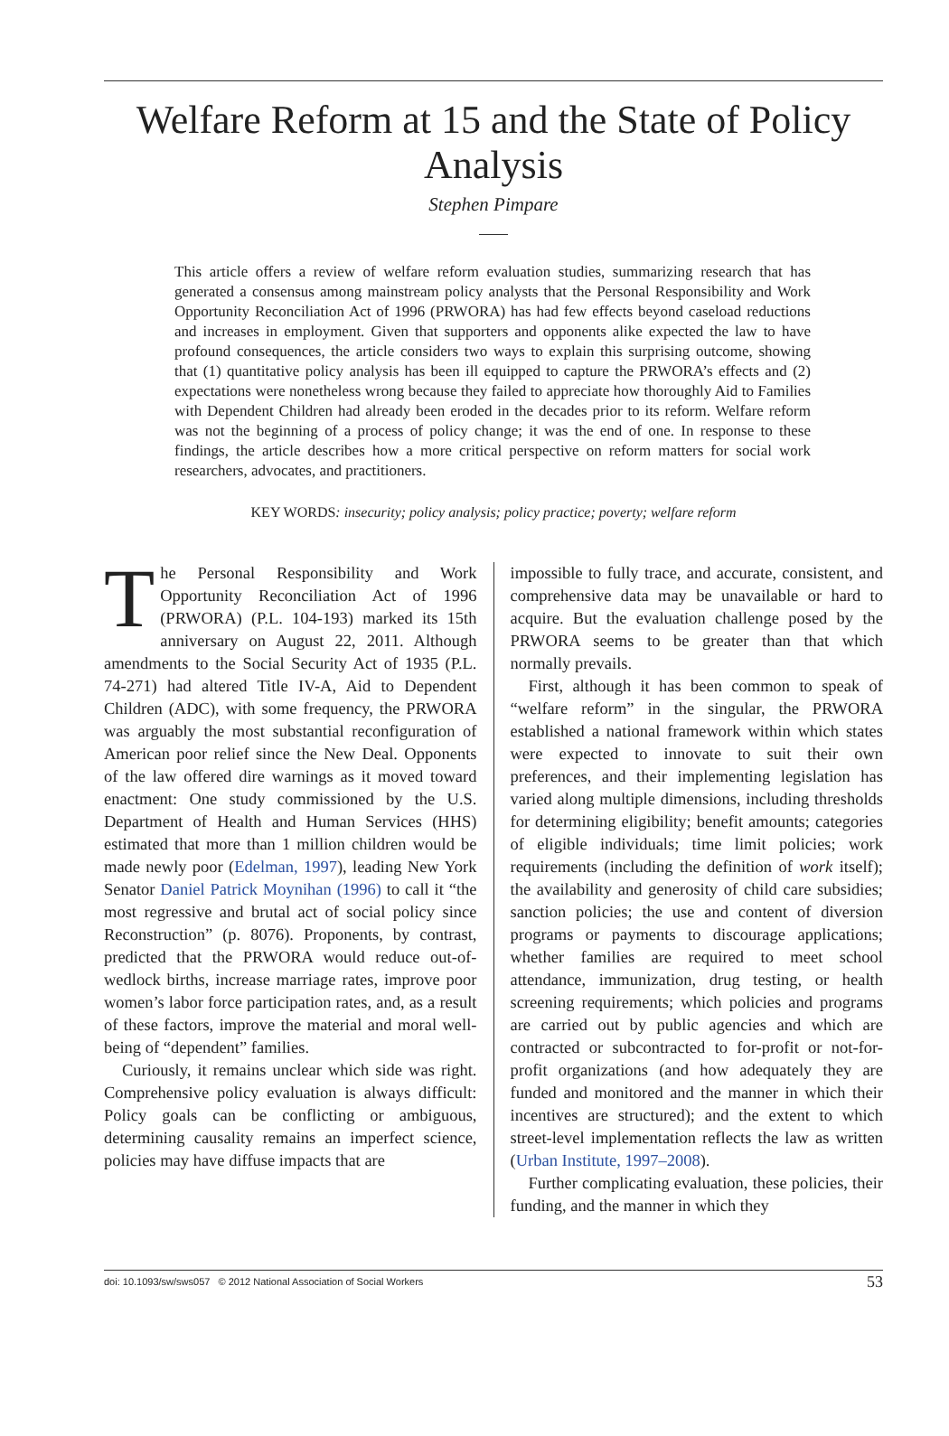Welfare Reform at 15 and the State of Policy Analysis
Stephen Pimpare
This article offers a review of welfare reform evaluation studies, summarizing research that has generated a consensus among mainstream policy analysts that the Personal Responsibility and Work Opportunity Reconciliation Act of 1996 (PRWORA) has had few effects beyond caseload reductions and increases in employment. Given that supporters and opponents alike expected the law to have profound consequences, the article considers two ways to explain this surprising outcome, showing that (1) quantitative policy analysis has been ill equipped to capture the PRWORA’s effects and (2) expectations were nonetheless wrong because they failed to appreciate how thoroughly Aid to Families with Dependent Children had already been eroded in the decades prior to its reform. Welfare reform was not the beginning of a process of policy change; it was the end of one. In response to these findings, the article describes how a more critical perspective on reform matters for social work researchers, advocates, and practitioners.
KEY WORDS: insecurity; policy analysis; policy practice; poverty; welfare reform
The Personal Responsibility and Work Opportunity Reconciliation Act of 1996 (PRWORA) (P.L. 104-193) marked its 15th anniversary on August 22, 2011. Although amendments to the Social Security Act of 1935 (P.L. 74-271) had altered Title IV-A, Aid to Dependent Children (ADC), with some frequency, the PRWORA was arguably the most substantial reconfiguration of American poor relief since the New Deal. Opponents of the law offered dire warnings as it moved toward enactment: One study commissioned by the U.S. Department of Health and Human Services (HHS) estimated that more than 1 million children would be made newly poor (Edelman, 1997), leading New York Senator Daniel Patrick Moynihan (1996) to call it “the most regressive and brutal act of social policy since Reconstruction” (p. 8076). Proponents, by contrast, predicted that the PRWORA would reduce out-of-wedlock births, increase marriage rates, improve poor women’s labor force participation rates, and, as a result of these factors, improve the material and moral well-being of “dependent” families.
Curiously, it remains unclear which side was right. Comprehensive policy evaluation is always difficult: Policy goals can be conflicting or ambiguous, determining causality remains an imperfect science, policies may have diffuse impacts that are
impossible to fully trace, and accurate, consistent, and comprehensive data may be unavailable or hard to acquire. But the evaluation challenge posed by the PRWORA seems to be greater than that which normally prevails.
First, although it has been common to speak of “welfare reform” in the singular, the PRWORA established a national framework within which states were expected to innovate to suit their own preferences, and their implementing legislation has varied along multiple dimensions, including thresholds for determining eligibility; benefit amounts; categories of eligible individuals; time limit policies; work requirements (including the definition of work itself); the availability and generosity of child care subsidies; sanction policies; the use and content of diversion programs or payments to discourage applications; whether families are required to meet school attendance, immunization, drug testing, or health screening requirements; which policies and programs are carried out by public agencies and which are contracted or subcontracted to for-profit or not-for-profit organizations (and how adequately they are funded and monitored and the manner in which their incentives are structured); and the extent to which street-level implementation reflects the law as written (Urban Institute, 1997–2008).
Further complicating evaluation, these policies, their funding, and the manner in which they
doi: 10.1093/sw/sws057 © 2012 National Association of Social Workers 53